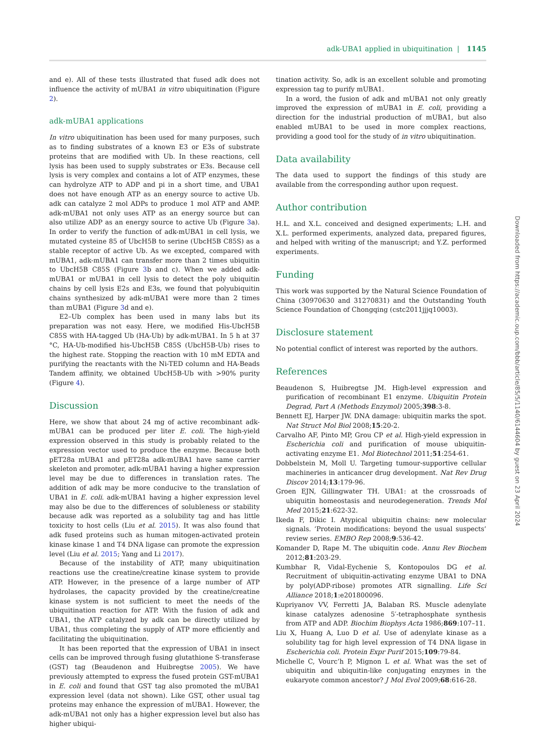adk-UBA1 applied in ubiquitination | 1145
and e). All of these tests illustrated that fused adk does not influence the activity of mUBA1 in vitro ubiquitination (Figure 2).
adk-mUBA1 applications
In vitro ubiquitination has been used for many purposes, such as to finding substrates of a known E3 or E3s of substrate proteins that are modified with Ub. In these reactions, cell lysis has been used to supply substrates or E3s. Because cell lysis is very complex and contains a lot of ATP enzymes, these can hydrolyze ATP to ADP and pi in a short time, and UBA1 does not have enough ATP as an energy source to active Ub. adk can catalyze 2 mol ADPs to produce 1 mol ATP and AMP. adk-mUBA1 not only uses ATP as an energy source but can also utilize ADP as an energy source to active Ub (Figure 3a). In order to verify the function of adk-mUBA1 in cell lysis, we mutated cysteine 85 of UbcH5B to serine (UbcH5B C85S) as a stable receptor of active Ub. As we excepted, compared with mUBA1, adk-mUBA1 can transfer more than 2 times ubiquitin to UbcH5B C85S (Figure 3b and c). When we added adk-mUBA1 or mUBA1 in cell lysis to detect the poly ubiquitin chains by cell lysis E2s and E3s, we found that polyubiquitin chains synthesized by adk-mUBA1 were more than 2 times than mUBA1 (Figure 3d and e).
E2–Ub complex has been used in many labs but its preparation was not easy. Here, we modified His-UbcH5B C85S with HA-tagged Ub (HA-Ub) by adk-mUBA1. In 5 h at 37 °C, HA-Ub-modified his-UbcH5B C85S (UbcH5B-Ub) rises to the highest rate. Stopping the reaction with 10 mM EDTA and purifying the reactants with the Ni-TED column and HA-Beads Tandem affinity, we obtained UbcH5B-Ub with >90% purity (Figure 4).
Discussion
Here, we show that about 24 mg of active recombinant adk-mUBA1 can be produced per liter E. coli. The high-yield expression observed in this study is probably related to the expression vector used to produce the enzyme. Because both pET28a mUBA1 and pET28a adk-mUBA1 have same carrier skeleton and promoter, adk-mUBA1 having a higher expression level may be due to differences in translation rates. The addition of adk may be more conducive to the translation of UBA1 in E. coli. adk-mUBA1 having a higher expression level may also be due to the differences of solubleness or stability because adk was reported as a solubility tag and has little toxicity to host cells (Liu et al. 2015). It was also found that adk fused proteins such as human mitogen-activated protein kinase kinase 1 and T4 DNA ligase can promote the expression level (Liu et al. 2015; Yang and Li 2017).
Because of the instability of ATP, many ubiquitination reactions use the creatine/creatine kinase system to provide ATP. However, in the presence of a large number of ATP hydrolases, the capacity provided by the creatine/creatine kinase system is not sufficient to meet the needs of the ubiquitination reaction for ATP. With the fusion of adk and UBA1, the ATP catalyzed by adk can be directly utilized by UBA1, thus completing the supply of ATP more efficiently and facilitating the ubiquitination.
It has been reported that the expression of UBA1 in insect cells can be improved through fusing glutathione S-transferase (GST) tag (Beaudenon and Huibregtse 2005). We have previously attempted to express the fused protein GST-mUBA1 in E. coli and found that GST tag also promoted the mUBA1 expression level (data not shown). Like GST, other usual tag proteins may enhance the expression of mUBA1. However, the adk-mUBA1 not only has a higher expression level but also has higher ubiqui-
tination activity. So, adk is an excellent soluble and promoting expression tag to purify mUBA1.
In a word, the fusion of adk and mUBA1 not only greatly improved the expression of mUBA1 in E. coli, providing a direction for the industrial production of mUBA1, but also enabled mUBA1 to be used in more complex reactions, providing a good tool for the study of in vitro ubiquitination.
Data availability
The data used to support the findings of this study are available from the corresponding author upon request.
Author contribution
H.L. and X.L. conceived and designed experiments; L.H. and X.L. performed experiments, analyzed data, prepared figures, and helped with writing of the manuscript; and Y.Z. performed experiments.
Funding
This work was supported by the Natural Science Foundation of China (30970630 and 31270831) and the Outstanding Youth Science Foundation of Chongqing (cstc2011jjjq10003).
Disclosure statement
No potential conflict of interest was reported by the authors.
References
Beaudenon S, Huibregtse JM. High-level expression and purification of recombinant E1 enzyme. Ubiquitin Protein Degrad, Part A (Methods Enzymol) 2005;398:3-8.
Bennett EJ, Harper JW. DNA damage: ubiquitin marks the spot. Nat Struct Mol Biol 2008;15:20-2.
Carvalho AF, Pinto MP, Grou CP et al. High-yield expression in Escherichia coli and purification of mouse ubiquitin-activating enzyme E1. Mol Biotechnol 2011;51:254-61.
Dobbelstein M, Moll U. Targeting tumour-supportive cellular machineries in anticancer drug development. Nat Rev Drug Discov 2014;13:179-96.
Groen EJN, Gillingwater TH. UBA1: at the crossroads of ubiquitin homeostasis and neurodegeneration. Trends Mol Med 2015;21:622-32.
Ikeda F, Dikic I. Atypical ubiquitin chains: new molecular signals. ‘Protein modifications: beyond the usual suspects’ review series. EMBO Rep 2008;9:536-42.
Komander D, Rape M. The ubiquitin code. Annu Rev Biochem 2012;81:203-29.
Kumbhar R, Vidal-Eychenie S, Kontopoulos DG et al. Recruitment of ubiquitin-activating enzyme UBA1 to DNA by poly(ADP-ribose) promotes ATR signalling. Life Sci Alliance 2018;1:e201800096.
Kupriyanov VV, Ferretti JA, Balaban RS. Muscle adenylate kinase catalyzes adenosine 5′-tetraphosphate synthesis from ATP and ADP. Biochim Biophys Acta 1986;869:107–11.
Liu X, Huang A, Luo D et al. Use of adenylate kinase as a solubility tag for high level expression of T4 DNA ligase in Escherichia coli. Protein Expr Purif 2015;109:79-84.
Michelle C, Vourc’h P, Mignon L et al. What was the set of ubiquitin and ubiquitin-like conjugating enzymes in the eukaryote common ancestor? J Mol Evol 2009;68:616-28.
Downloaded from https://academic.oup.com/bbb/article/85/5/1140/6144604 by guest on 23 April 2024